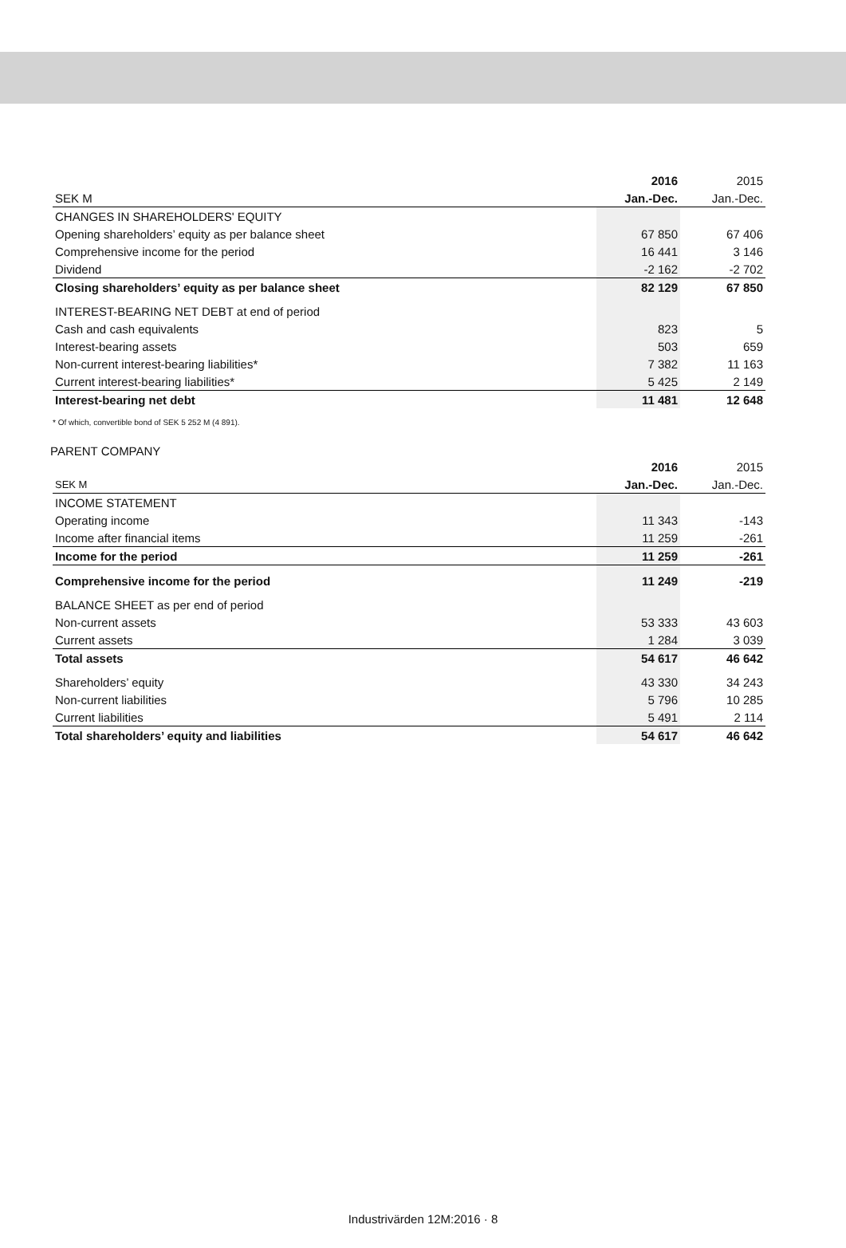| | 2016 | 2015 |
| --- | --- | --- |
| SEK M | Jan.-Dec. | Jan.-Dec. |
| CHANGES IN SHAREHOLDERS' EQUITY | | |
| Opening shareholders’ equity as per balance sheet | 67 850 | 67 406 |
| Comprehensive income for the period | 16 441 | 3 146 |
| Dividend | -2 162 | -2 702 |
| Closing shareholders’ equity as per balance sheet | 82 129 | 67 850 |
| INTEREST-BEARING NET DEBT at end of period | | |
| Cash and cash equivalents | 823 | 5 |
| Interest-bearing assets | 503 | 659 |
| Non-current interest-bearing liabilities* | 7 382 | 11 163 |
| Current interest-bearing liabilities* | 5 425 | 2 149 |
| Interest-bearing net debt | 11 481 | 12 648 |
* Of which, convertible bond of SEK 5 252 M (4 891).
PARENT COMPANY
| | 2016 | 2015 |
| --- | --- | --- |
| SEK M | Jan.-Dec. | Jan.-Dec. |
| INCOME STATEMENT | | |
| Operating income | 11 343 | -143 |
| Income after financial items | 11 259 | -261 |
| Income for the period | 11 259 | -261 |
| Comprehensive income for the period | 11 249 | -219 |
| BALANCE SHEET as per end of period | | |
| Non-current assets | 53 333 | 43 603 |
| Current assets | 1 284 | 3 039 |
| Total assets | 54 617 | 46 642 |
| Shareholders’ equity | 43 330 | 34 243 |
| Non-current liabilities | 5 796 | 10 285 |
| Current liabilities | 5 491 | 2 114 |
| Total shareholders’ equity and liabilities | 54 617 | 46 642 |
Industrivärden 12M:2016 · 8